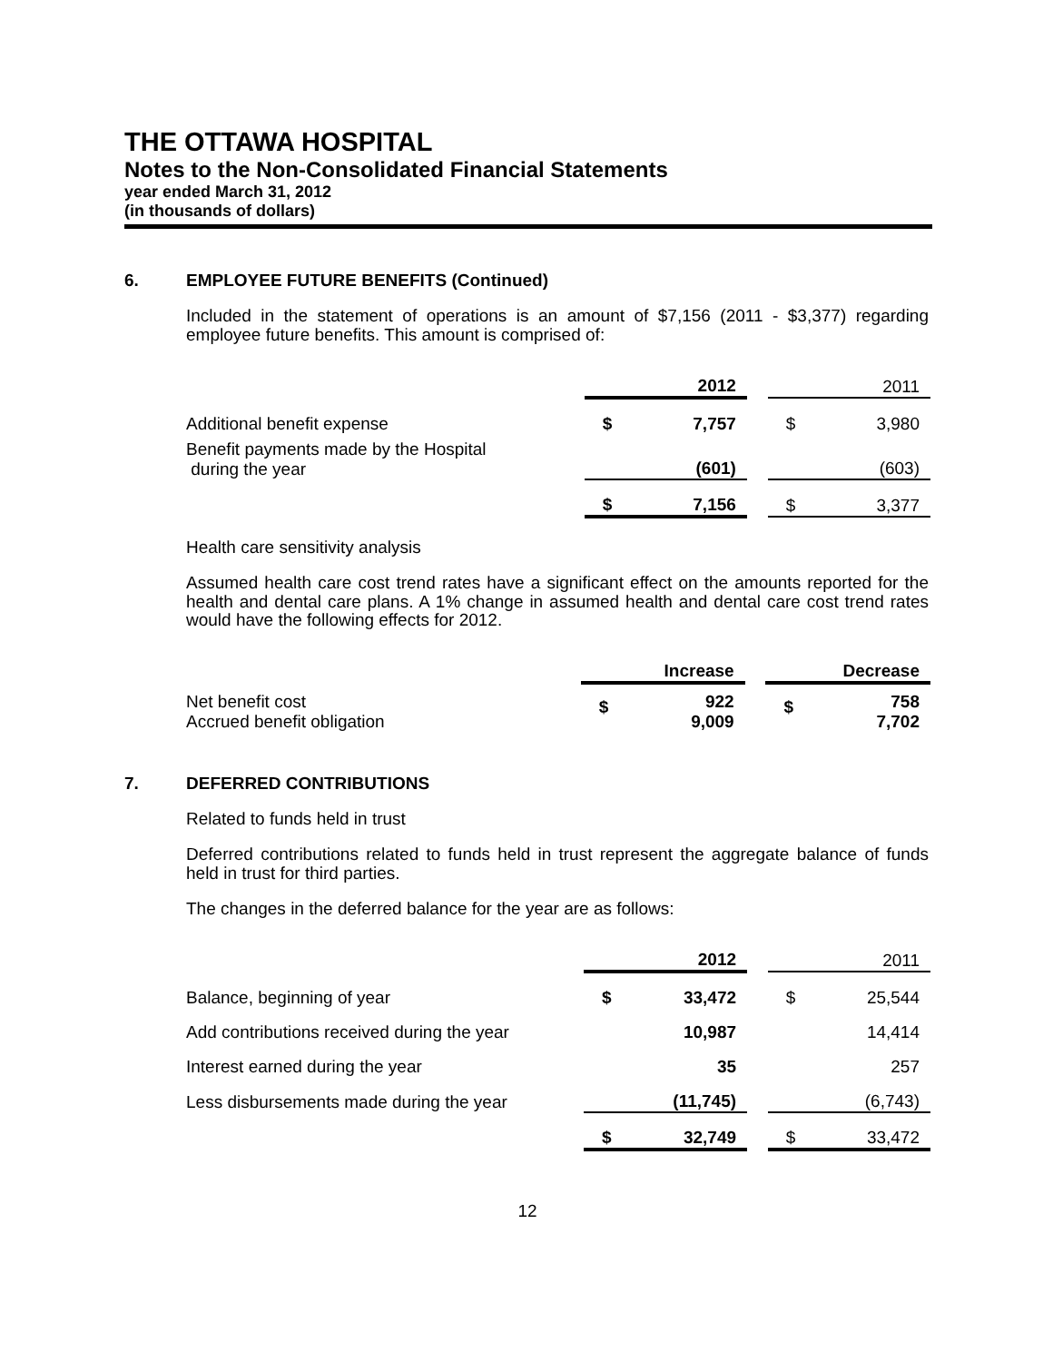THE OTTAWA HOSPITAL
Notes to the Non-Consolidated Financial Statements
year ended March 31, 2012
(in thousands of dollars)
6. EMPLOYEE FUTURE BENEFITS (Continued)
Included in the statement of operations is an amount of $7,156 (2011 - $3,377) regarding employee future benefits. This amount is comprised of:
| | | 2012 | | | 2011 |
| Additional benefit expense | $ | 7,757 | | $ | 3,980 |
| Benefit payments made by the Hospital during the year | | (601) | | | (603) |
| | $ | 7,156 | | $ | 3,377 |
Health care sensitivity analysis
Assumed health care cost trend rates have a significant effect on the amounts reported for the health and dental care plans. A 1% change in assumed health and dental care cost trend rates would have the following effects for 2012.
| | | Increase | | | Decrease |
| Net benefit cost Accrued benefit obligation | $ | 922 9,009 | | $ | 758 7,702 |
7. DEFERRED CONTRIBUTIONS
Related to funds held in trust
Deferred contributions related to funds held in trust represent the aggregate balance of funds held in trust for third parties.
The changes in the deferred balance for the year are as follows:
| | | 2012 | | | 2011 |
| Balance, beginning of year | $ | 33,472 | | $ | 25,544 |
| Add contributions received during the year | | 10,987 | | | 14,414 |
| Interest earned during the year | | 35 | | | 257 |
| Less disbursements made during the year | | (11,745) | | | (6,743) |
| | $ | 32,749 | | $ | 33,472 |
12